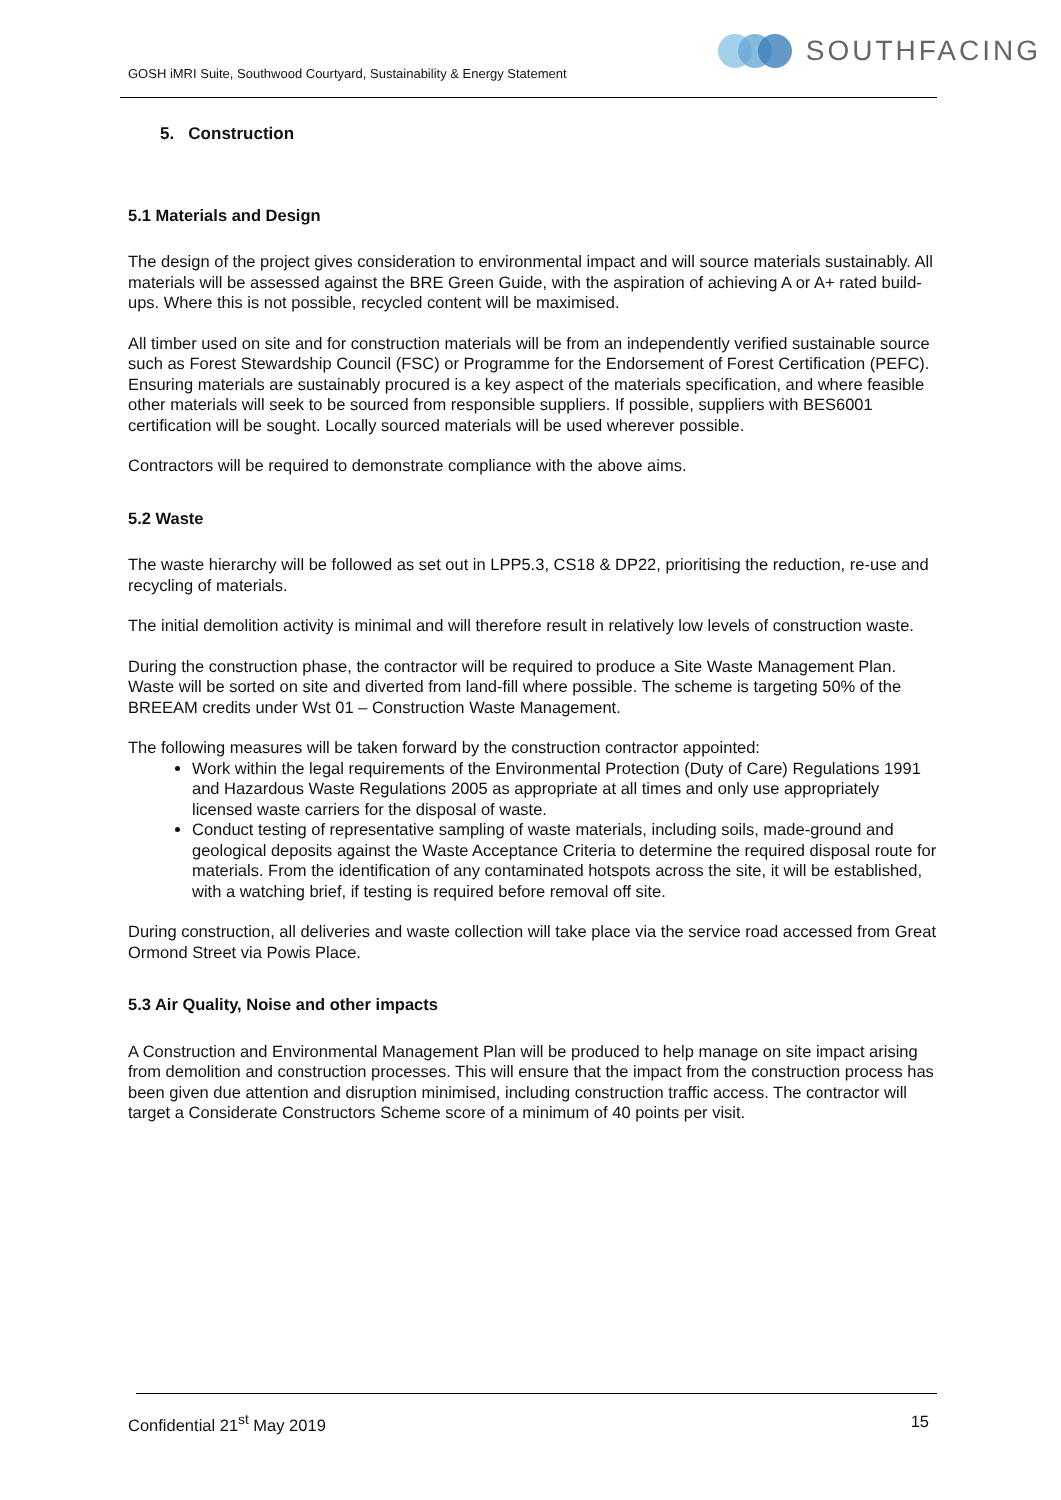GOSH iMRI Suite, Southwood Courtyard, Sustainability & Energy Statement
SOUTHFACING
5. Construction
5.1 Materials and Design
The design of the project gives consideration to environmental impact and will source materials sustainably. All materials will be assessed against the BRE Green Guide, with the aspiration of achieving A or A+ rated build-ups. Where this is not possible, recycled content will be maximised.
All timber used on site and for construction materials will be from an independently verified sustainable source such as Forest Stewardship Council (FSC) or Programme for the Endorsement of Forest Certification (PEFC). Ensuring materials are sustainably procured is a key aspect of the materials specification, and where feasible other materials will seek to be sourced from responsible suppliers. If possible, suppliers with BES6001 certification will be sought. Locally sourced materials will be used wherever possible.
Contractors will be required to demonstrate compliance with the above aims.
5.2 Waste
The waste hierarchy will be followed as set out in LPP5.3, CS18 & DP22, prioritising the reduction, re-use and recycling of materials.
The initial demolition activity is minimal and will therefore result in relatively low levels of construction waste.
During the construction phase, the contractor will be required to produce a Site Waste Management Plan. Waste will be sorted on site and diverted from land-fill where possible. The scheme is targeting 50% of the BREEAM credits under Wst 01 – Construction Waste Management.
The following measures will be taken forward by the construction contractor appointed:
Work within the legal requirements of the Environmental Protection (Duty of Care) Regulations 1991 and Hazardous Waste Regulations 2005 as appropriate at all times and only use appropriately licensed waste carriers for the disposal of waste.
Conduct testing of representative sampling of waste materials, including soils, made-ground and geological deposits against the Waste Acceptance Criteria to determine the required disposal route for materials. From the identification of any contaminated hotspots across the site, it will be established, with a watching brief, if testing is required before removal off site.
During construction, all deliveries and waste collection will take place via the service road accessed from Great Ormond Street via Powis Place.
5.3 Air Quality, Noise and other impacts
A Construction and Environmental Management Plan will be produced to help manage on site impact arising from demolition and construction processes. This will ensure that the impact from the construction process has been given due attention and disruption minimised, including construction traffic access. The contractor will target a Considerate Constructors Scheme score of a minimum of 40 points per visit.
Confidential 21<sup>st</sup> May 2019 15